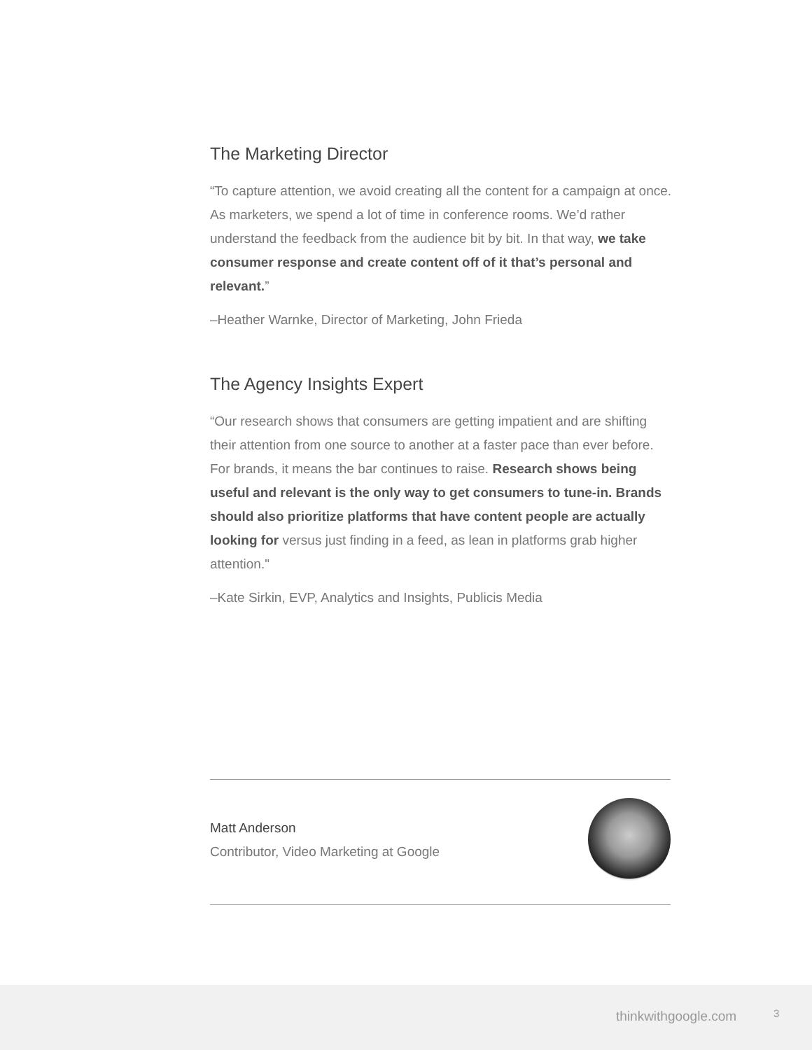The Marketing Director
“To capture attention, we avoid creating all the content for a campaign at once. As marketers, we spend a lot of time in conference rooms. We’d rather understand the feedback from the audience bit by bit. In that way, we take consumer response and create content off of it that’s personal and relevant.”
–Heather Warnke, Director of Marketing, John Frieda
The Agency Insights Expert
“Our research shows that consumers are getting impatient and are shifting their attention from one source to another at a faster pace than ever before. For brands, it means the bar continues to raise. Research shows being useful and relevant is the only way to get consumers to tune-in. Brands should also prioritize platforms that have content people are actually looking for versus just finding in a feed, as lean in platforms grab higher attention."
–Kate Sirkin, EVP, Analytics and Insights, Publicis Media
Matt Anderson
Contributor, Video Marketing at Google
thinkwithgoogle.com 3